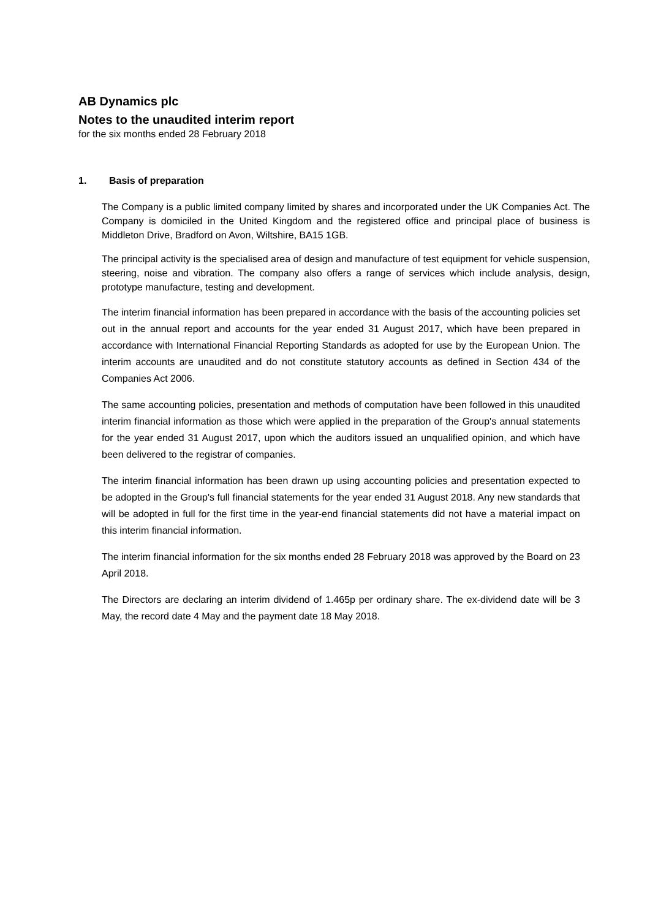AB Dynamics plc
Notes to the unaudited interim report
for the six months ended 28 February 2018
1. Basis of preparation
The Company is a public limited company limited by shares and incorporated under the UK Companies Act. The Company is domiciled in the United Kingdom and the registered office and principal place of business is Middleton Drive, Bradford on Avon, Wiltshire, BA15 1GB.
The principal activity is the specialised area of design and manufacture of test equipment for vehicle suspension, steering, noise and vibration. The company also offers a range of services which include analysis, design, prototype manufacture, testing and development.
The interim financial information has been prepared in accordance with the basis of the accounting policies set out in the annual report and accounts for the year ended 31 August 2017, which have been prepared in accordance with International Financial Reporting Standards as adopted for use by the European Union. The interim accounts are unaudited and do not constitute statutory accounts as defined in Section 434 of the Companies Act 2006.
The same accounting policies, presentation and methods of computation have been followed in this unaudited interim financial information as those which were applied in the preparation of the Group's annual statements for the year ended 31 August 2017, upon which the auditors issued an unqualified opinion, and which have been delivered to the registrar of companies.
The interim financial information has been drawn up using accounting policies and presentation expected to be adopted in the Group's full financial statements for the year ended 31 August 2018. Any new standards that will be adopted in full for the first time in the year-end financial statements did not have a material impact on this interim financial information.
The interim financial information for the six months ended 28 February 2018 was approved by the Board on 23 April 2018.
The Directors are declaring an interim dividend of 1.465p per ordinary share. The ex-dividend date will be 3 May, the record date 4 May and the payment date 18 May 2018.